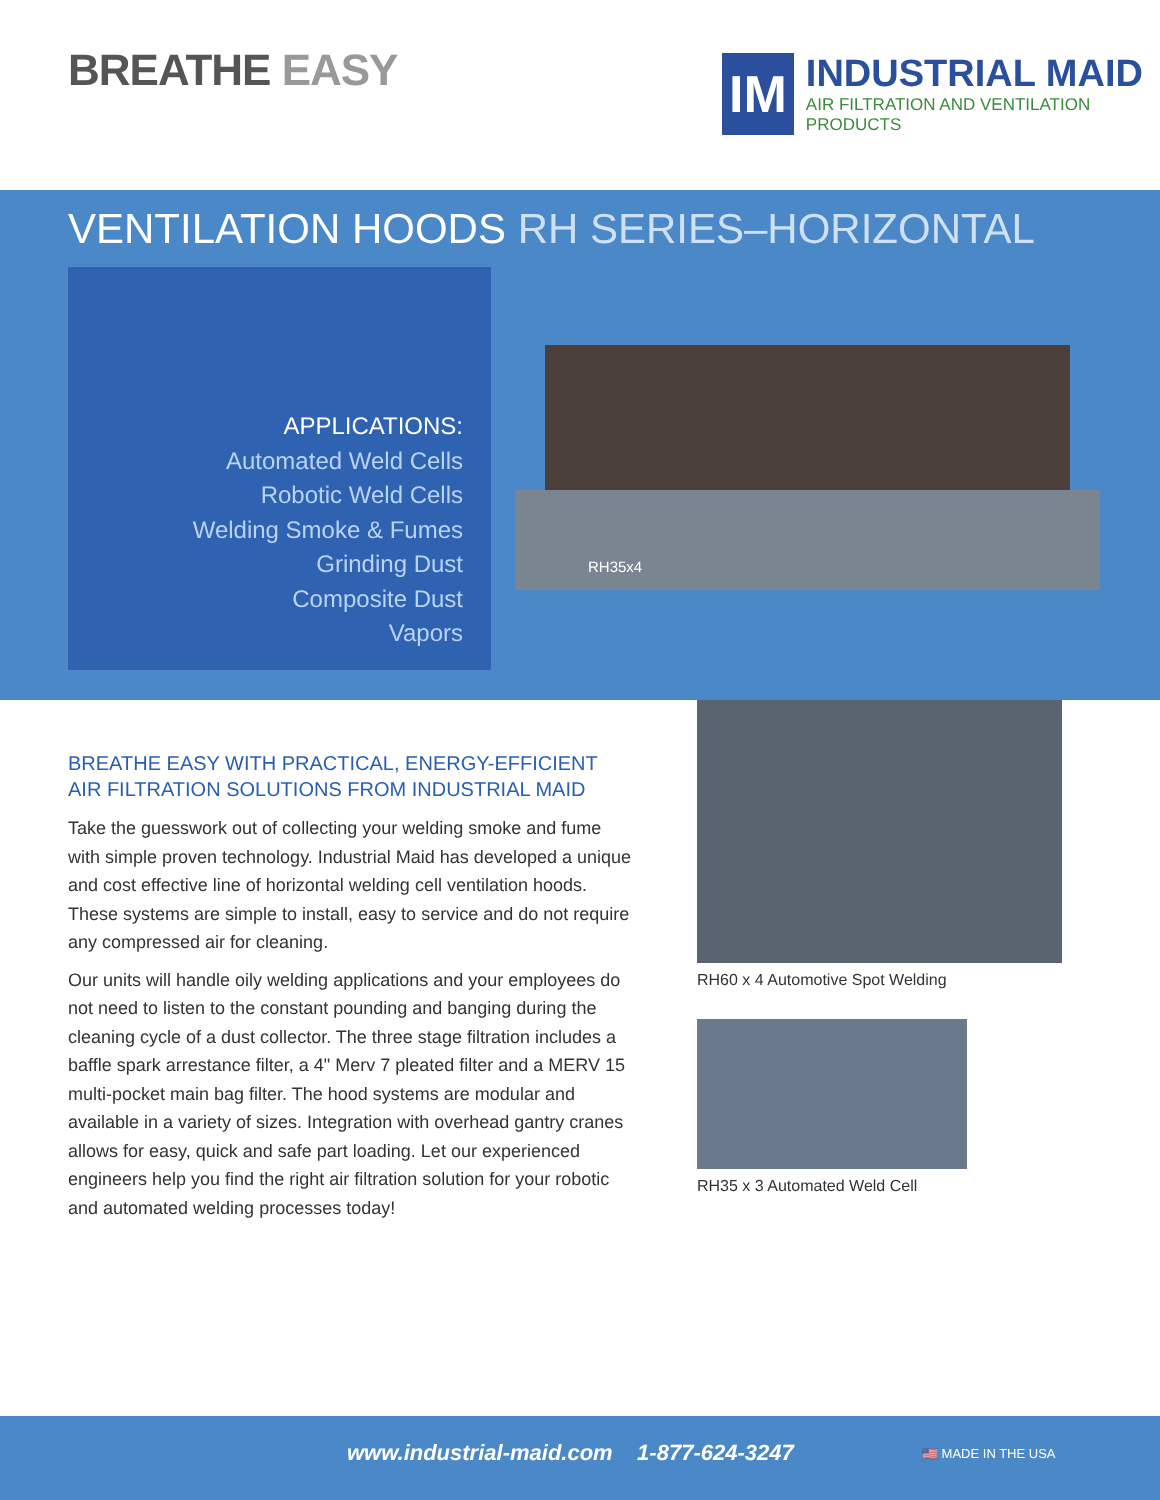BREATHE EASY
IM
INDUSTRIAL MAID
AIR FILTRATION AND VENTILATION PRODUCTS
VENTILATION HOODS RH SERIES–HORIZONTAL
APPLICATIONS:
Automated Weld Cells
Robotic Weld Cells
Welding Smoke & Fumes
Grinding Dust
Composite Dust
Vapors
RH35x4
BREATHE EASY WITH PRACTICAL, ENERGY-EFFICIENT AIR FILTRATION SOLUTIONS FROM INDUSTRIAL MAID
Take the guesswork out of collecting your welding smoke and fume with simple proven technology. Industrial Maid has developed a unique and cost effective line of horizontal welding cell ventilation hoods. These systems are simple to install, easy to service and do not require any compressed air for cleaning.
Our units will handle oily welding applications and your employees do not need to listen to the constant pounding and banging during the cleaning cycle of a dust collector. The three stage filtration includes a baffle spark arrestance filter, a 4" Merv 7 pleated filter and a MERV 15 multi-pocket main bag filter. The hood systems are modular and available in a variety of sizes. Integration with overhead gantry cranes allows for easy, quick and safe part loading. Let our experienced engineers help you find the right air filtration solution for your robotic and automated welding processes today!
RH60 x 4 Automotive Spot Welding
RH35 x 3 Automated Weld Cell
www.industrial-maid.com 1-877-624-3247
🇺🇸 MADE IN THE USA